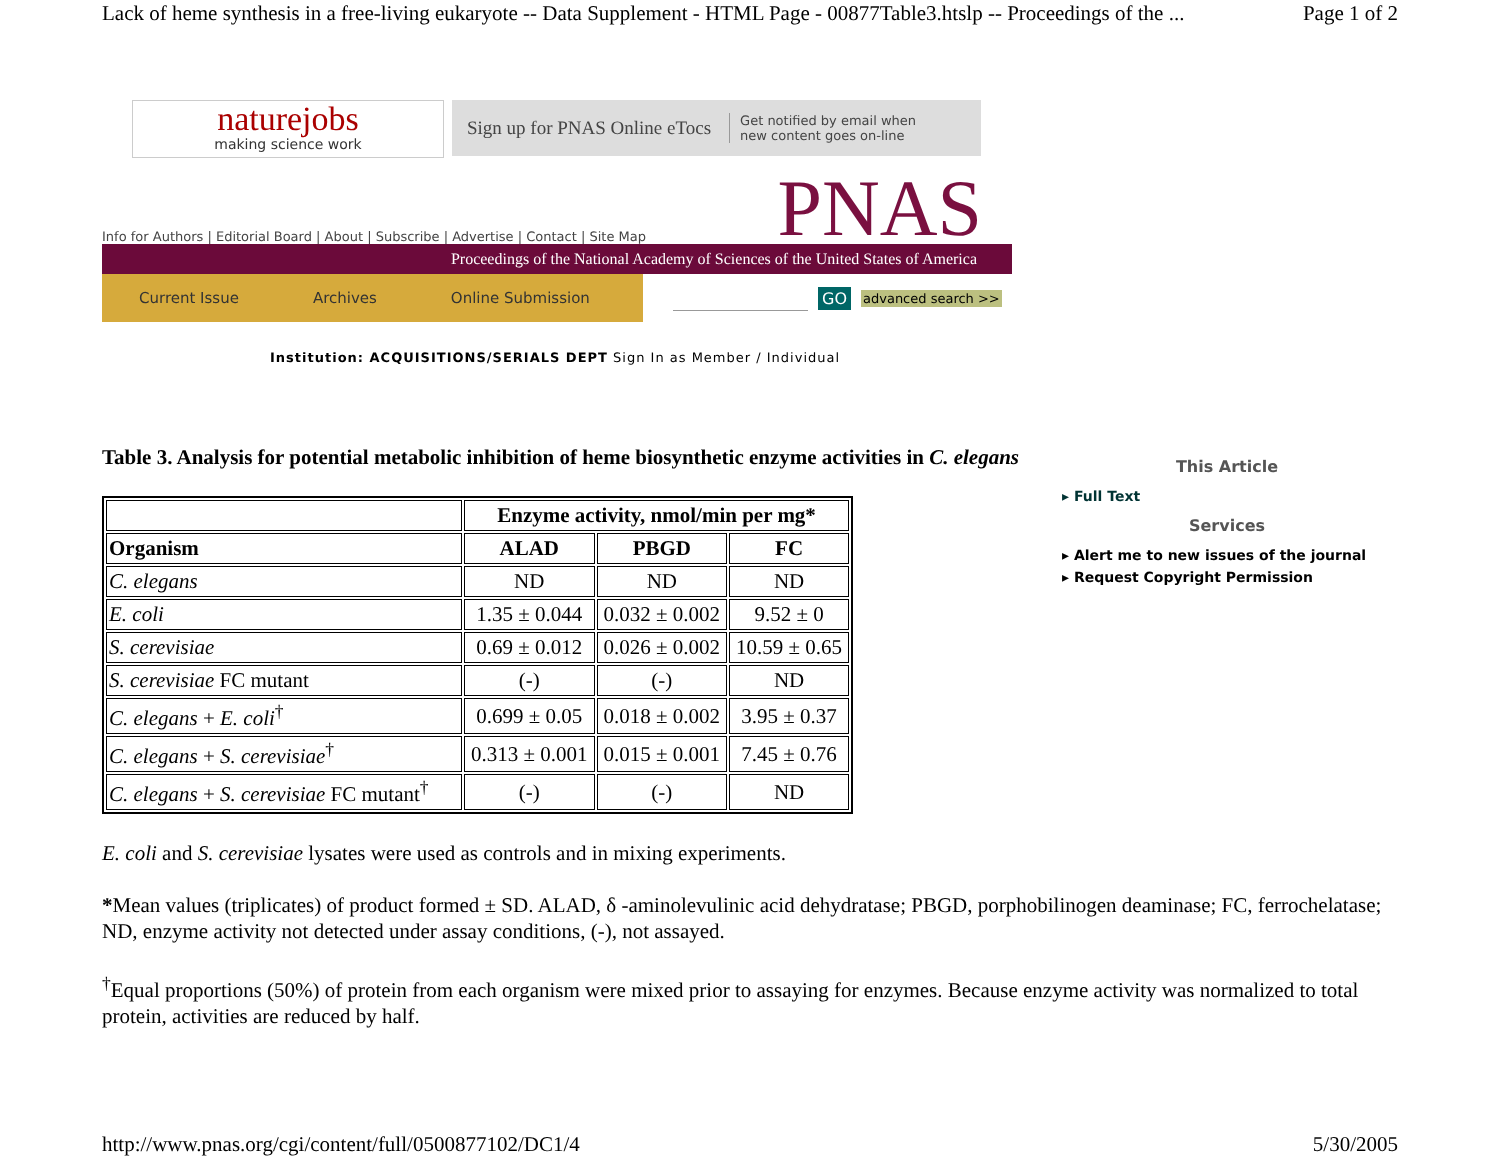Lack of heme synthesis in a free-living eukaryote -- Data Supplement - HTML Page - 00877Table3.htslp -- Proceedings of the ... Page 1 of 2
naturejobs
making science work
Sign up for PNAS Online eTocs Get notified by email when
new content goes on-line
Info for Authors | Editorial Board | About | Subscribe | Advertise | Contact | Site Map
PNAS
Proceedings of the National Academy of Sciences of the United States of America
Current Issue Archives Online Submission
GO advanced search >>
Institution: ACQUISITIONS/SERIALS DEPT Sign In as Member / Individual
Table 3. Analysis for potential metabolic inhibition of heme biosynthetic enzyme activities in C. elegans
| | Enzyme activity, nmol/min per mg* | | |
| --- | --- | --- | --- |
| Organism | ALAD | PBGD | FC |
| C. elegans | ND | ND | ND |
| E. coli | 1.35 ± 0.044 | 0.032 ± 0.002 | 9.52 ± 0 |
| S. cerevisiae | 0.69 ± 0.012 | 0.026 ± 0.002 | 10.59 ± 0.65 |
| S. cerevisiae FC mutant | (-) | (-) | ND |
| C. elegans + E. coli<sup>†</sup> | 0.699 ± 0.05 | 0.018 ± 0.002 | 3.95 ± 0.37 |
| C. elegans + S. cerevisiae<sup>†</sup> | 0.313 ± 0.001 | 0.015 ± 0.001 | 7.45 ± 0.76 |
| C. elegans + S. cerevisiae FC mutant<sup>†</sup> | (-) | (-) | ND |
E. coli and S. cerevisiae lysates were used as controls and in mixing experiments.
*Mean values (triplicates) of product formed ± SD. ALAD, δ -aminolevulinic acid dehydratase; PBGD, porphobilinogen deaminase; FC, ferrochelatase; ND, enzyme activity not detected under assay conditions, (-), not assayed.
<sup>†</sup> Equal proportions (50%) of protein from each organism were mixed prior to assaying for enzymes. Because enzyme activity was normalized to total protein, activities are reduced by half.
This Article
▸ Full Text
Services
▸ Alert me to new issues of the journal
▸ Request Copyright Permission
http://www.pnas.org/cgi/content/full/0500877102/DC1/4 5/30/2005